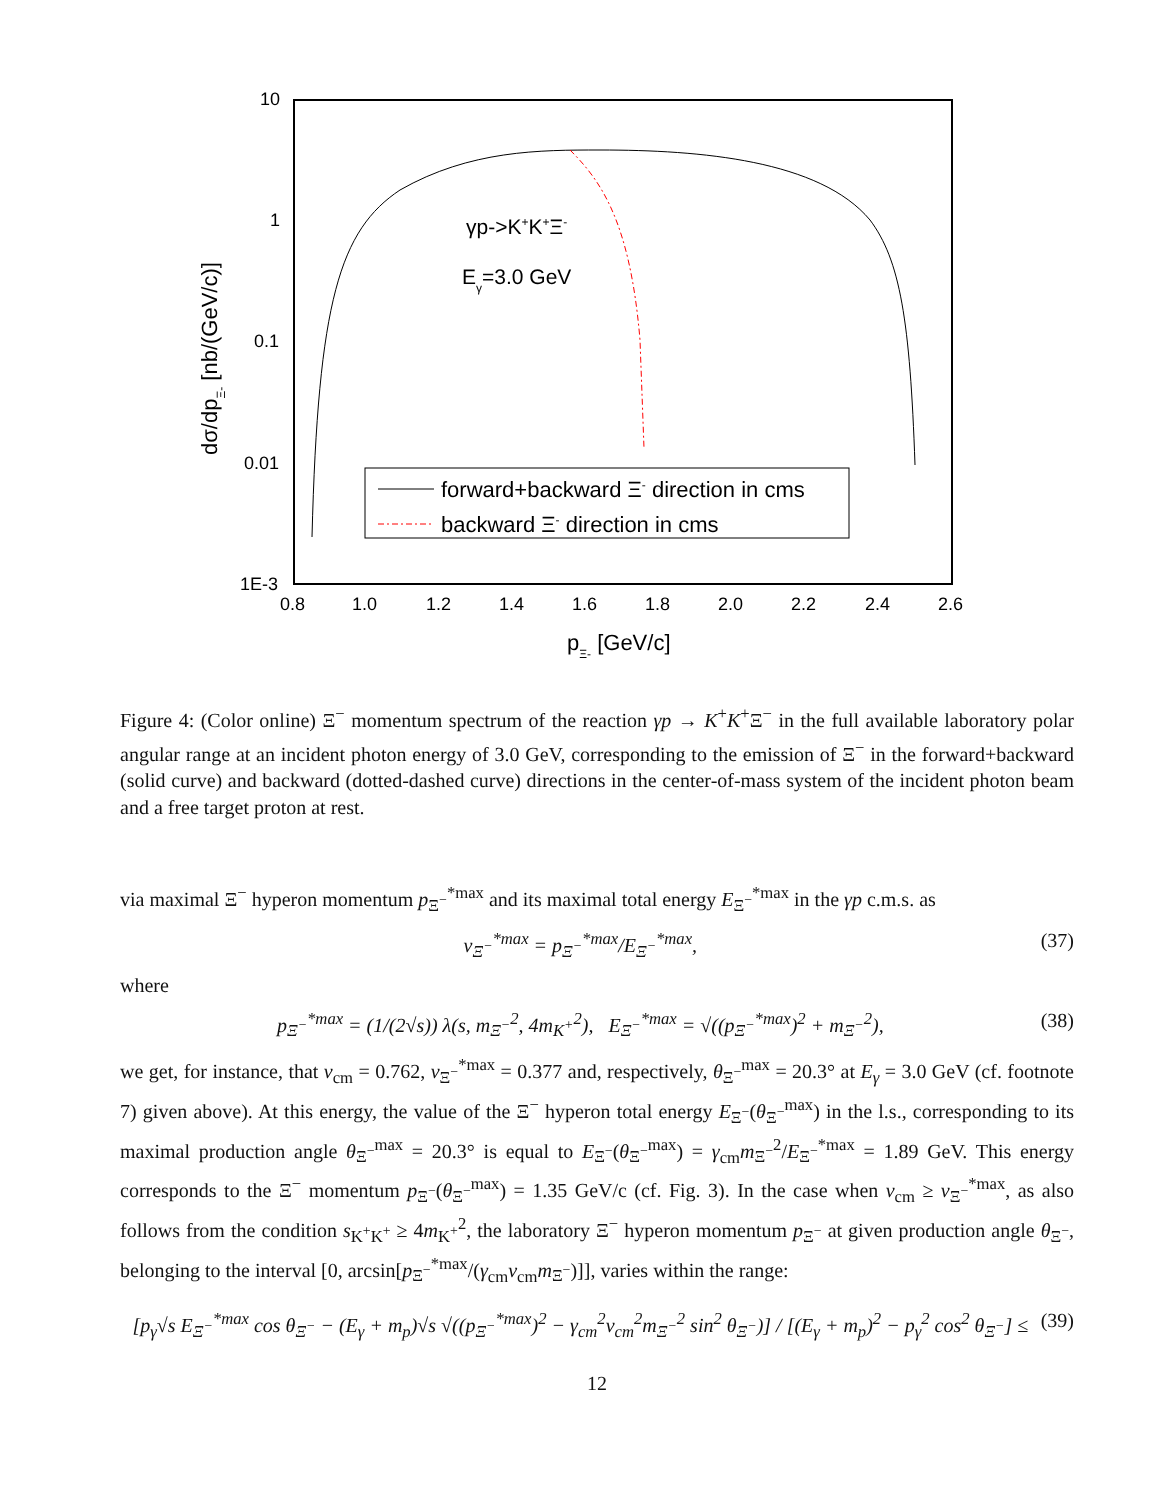10
1
0.1
0.01
1E-3
0.8
1.0
1.2
1.4
1.6
1.8
2.0
2.2
2.4
2.6
γp->K+K+Ξ-
Eγ=3.0 GeV
forward+backward Ξ- direction in cms
backward Ξ- direction in cms
pΞ- [GeV/c]
dσ/dpΞ- [nb/(GeV/c)]
Figure 4: (Color online) Ξ<sup>−</sup> momentum spectrum of the reaction γp → K<sup>+</sup>K<sup>+</sup>Ξ<sup>−</sup> in the full available laboratory polar angular range at an incident photon energy of 3.0 GeV, corresponding to the emission of Ξ<sup>−</sup> in the forward+backward (solid curve) and backward (dotted-dashed curve) directions in the center-of-mass system of the incident photon beam and a free target proton at rest.
via maximal Ξ<sup>−</sup> hyperon momentum p<sub>Ξ<sup>−</sup></sub><sup>*max</sup> and its maximal total energy E<sub>Ξ<sup>−</sup></sub><sup>*max</sup> in the γp c.m.s. as
v<sub>Ξ<sup>−</sup></sub><sup>*max</sup> = p<sub>Ξ<sup>−</sup></sub><sup>*max</sup>/E<sub>Ξ<sup>−</sup></sub><sup>*max</sup>, (37)
where
p<sub>Ξ<sup>−</sup></sub><sup>*max</sup> = (1/(2√s)) λ(s, m<sub>Ξ<sup>−</sup></sub><sup>2</sup>, 4m<sub>K<sup>+</sup></sub><sup>2</sup>), E<sub>Ξ<sup>−</sup></sub><sup>*max</sup> = √((p<sub>Ξ<sup>−</sup></sub><sup>*max</sup>)<sup>2</sup> + m<sub>Ξ<sup>−</sup></sub><sup>2</sup>), (38)
we get, for instance, that v<sub>cm</sub> = 0.762, v<sub>Ξ<sup>−</sup></sub><sup>*max</sup> = 0.377 and, respectively, θ<sub>Ξ<sup>−</sup></sub><sup>max</sup> = 20.3° at E<sub>γ</sub> = 3.0 GeV (cf. footnote 7) given above). At this energy, the value of the Ξ<sup>−</sup> hyperon total energy E<sub>Ξ<sup>−</sup></sub>(θ<sub>Ξ<sup>−</sup></sub><sup>max</sup>) in the l.s., corresponding to its maximal production angle θ<sub>Ξ<sup>−</sup></sub><sup>max</sup> = 20.3° is equal to E<sub>Ξ<sup>−</sup></sub>(θ<sub>Ξ<sup>−</sup></sub><sup>max</sup>) = γ<sub>cm</sub>m<sub>Ξ<sup>−</sup></sub><sup>2</sup>/E<sub>Ξ<sup>−</sup></sub><sup>*max</sup> = 1.89 GeV. This energy corresponds to the Ξ<sup>−</sup> momentum p<sub>Ξ<sup>−</sup></sub>(θ<sub>Ξ<sup>−</sup></sub><sup>max</sup>) = 1.35 GeV/c (cf. Fig. 3). In the case when v<sub>cm</sub> ≥ v<sub>Ξ<sup>−</sup></sub><sup>*max</sup>, as also follows from the condition s<sub>K<sup>+</sup>K<sup>+</sup></sub> ≥ 4m<sub>K<sup>+</sup></sub><sup>2</sup>, the laboratory Ξ<sup>−</sup> hyperon momentum p<sub>Ξ<sup>−</sup></sub> at given production angle θ<sub>Ξ<sup>−</sup></sub>, belonging to the interval [0, arcsin[p<sub>Ξ<sup>−</sup></sub><sup>*max</sup>/(γ<sub>cm</sub>v<sub>cm</sub>m<sub>Ξ<sup>−</sup></sub>)]], varies within the range:
[p<sub>γ</sub>√s E<sub>Ξ<sup>−</sup></sub><sup>*max</sup> cos θ<sub>Ξ<sup>−</sup></sub> − (E<sub>γ</sub> + m<sub>p</sub>)√s √((p<sub>Ξ<sup>−</sup></sub><sup>*max</sup>)<sup>2</sup> − γ<sub>cm</sub><sup>2</sup>v<sub>cm</sub><sup>2</sup>m<sub>Ξ<sup>−</sup></sub><sup>2</sup> sin<sup>2</sup> θ<sub>Ξ<sup>−</sup></sub>)] / [(E<sub>γ</sub> + m<sub>p</sub>)<sup>2</sup> − p<sub>γ</sub><sup>2</sup> cos<sup>2</sup> θ<sub>Ξ<sup>−</sup></sub>] ≤ (39)
12